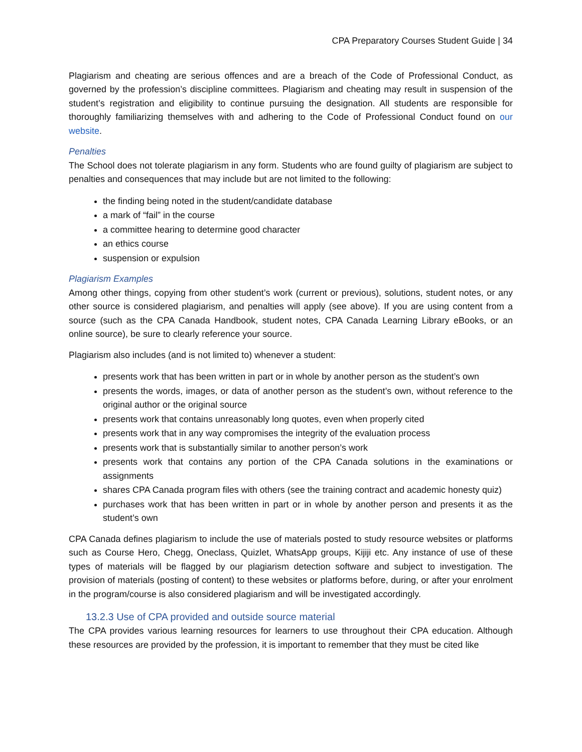CPA Preparatory Courses Student Guide | 34
Plagiarism and cheating are serious offences and are a breach of the Code of Professional Conduct, as governed by the profession’s discipline committees. Plagiarism and cheating may result in suspension of the student’s registration and eligibility to continue pursuing the designation. All students are responsible for thoroughly familiarizing themselves with and adhering to the Code of Professional Conduct found on our website.
Penalties
The School does not tolerate plagiarism in any form. Students who are found guilty of plagiarism are subject to penalties and consequences that may include but are not limited to the following:
the finding being noted in the student/candidate database
a mark of “fail” in the course
a committee hearing to determine good character
an ethics course
suspension or expulsion
Plagiarism Examples
Among other things, copying from other student’s work (current or previous), solutions, student notes, or any other source is considered plagiarism, and penalties will apply (see above). If you are using content from a source (such as the CPA Canada Handbook, student notes, CPA Canada Learning Library eBooks, or an online source), be sure to clearly reference your source.
Plagiarism also includes (and is not limited to) whenever a student:
presents work that has been written in part or in whole by another person as the student’s own
presents the words, images, or data of another person as the student’s own, without reference to the original author or the original source
presents work that contains unreasonably long quotes, even when properly cited
presents work that in any way compromises the integrity of the evaluation process
presents work that is substantially similar to another person’s work
presents work that contains any portion of the CPA Canada solutions in the examinations or assignments
shares CPA Canada program files with others (see the training contract and academic honesty quiz)
purchases work that has been written in part or in whole by another person and presents it as the student’s own
CPA Canada defines plagiarism to include the use of materials posted to study resource websites or platforms such as Course Hero, Chegg, Oneclass, Quizlet, WhatsApp groups, Kijiji etc. Any instance of use of these types of materials will be flagged by our plagiarism detection software and subject to investigation. The provision of materials (posting of content) to these websites or platforms before, during, or after your enrolment in the program/course is also considered plagiarism and will be investigated accordingly.
13.2.3 Use of CPA provided and outside source material
The CPA provides various learning resources for learners to use throughout their CPA education. Although these resources are provided by the profession, it is important to remember that they must be cited like